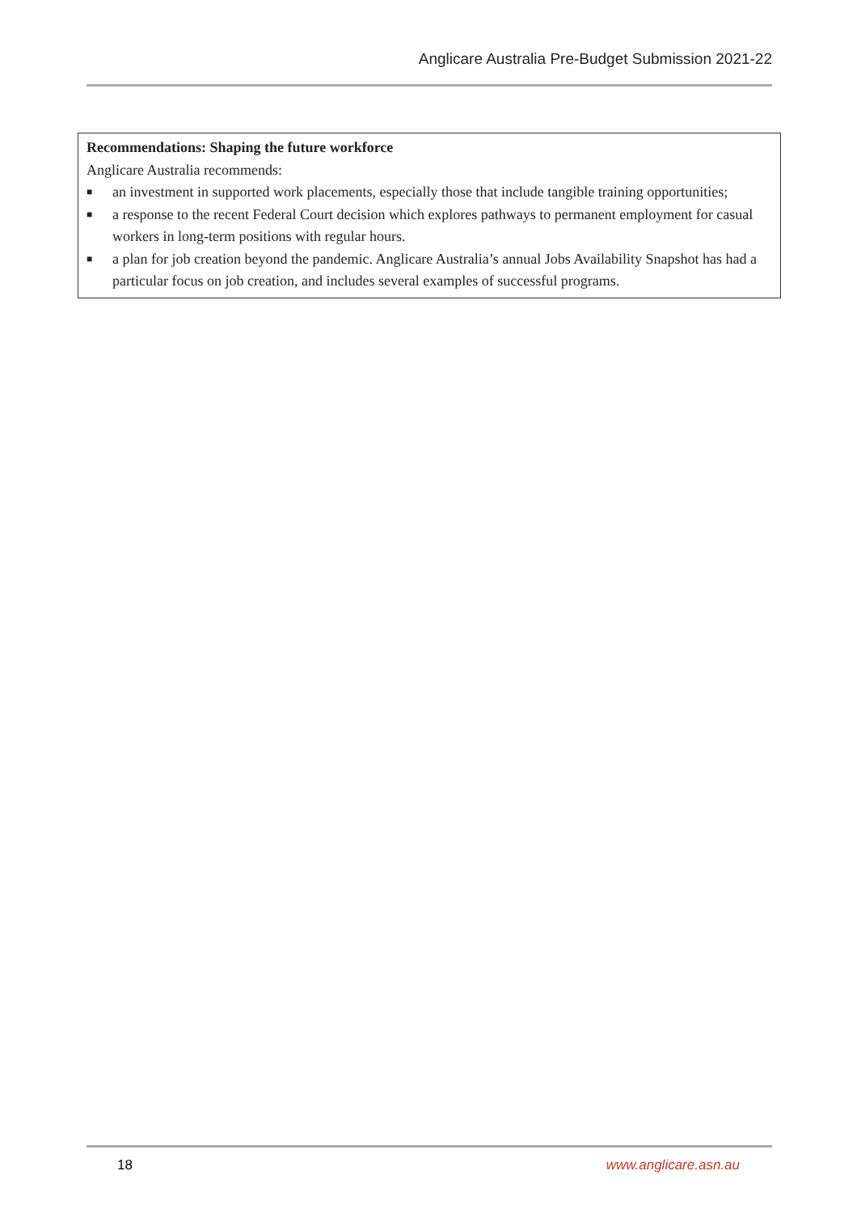Anglicare Australia Pre-Budget Submission 2021-22
Recommendations: Shaping the future workforce
Anglicare Australia recommends:
■ an investment in supported work placements, especially those that include tangible training opportunities;
■ a response to the recent Federal Court decision which explores pathways to permanent employment for casual workers in long-term positions with regular hours.
■ a plan for job creation beyond the pandemic. Anglicare Australia’s annual Jobs Availability Snapshot has had a particular focus on job creation, and includes several examples of successful programs.
18 www.anglicare.asn.au